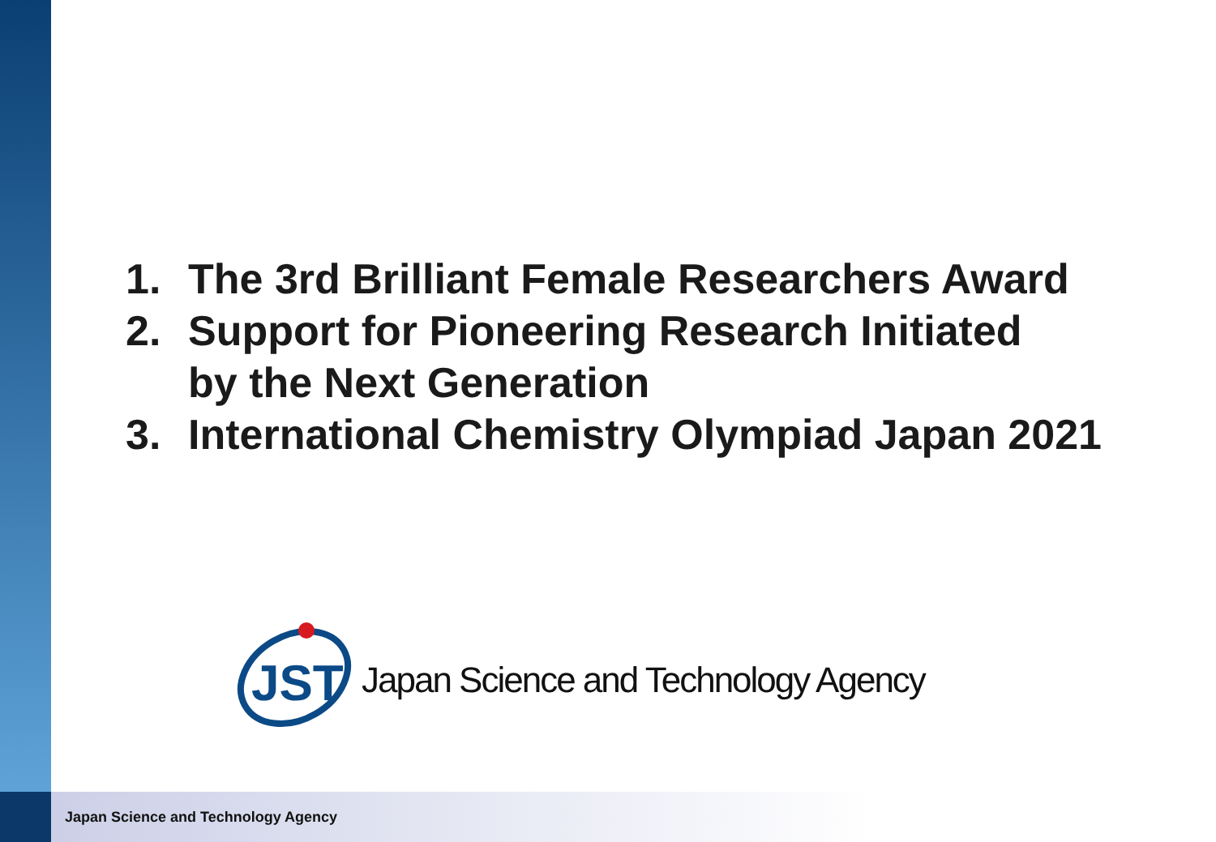1. The 3rd Brilliant Female Researchers Award
2. Support for Pioneering Research Initiated
by the Next Generation
3. International Chemistry Olympiad Japan 2021
JST
Japan Science and Technology Agency
Japan Science and Technology Agency